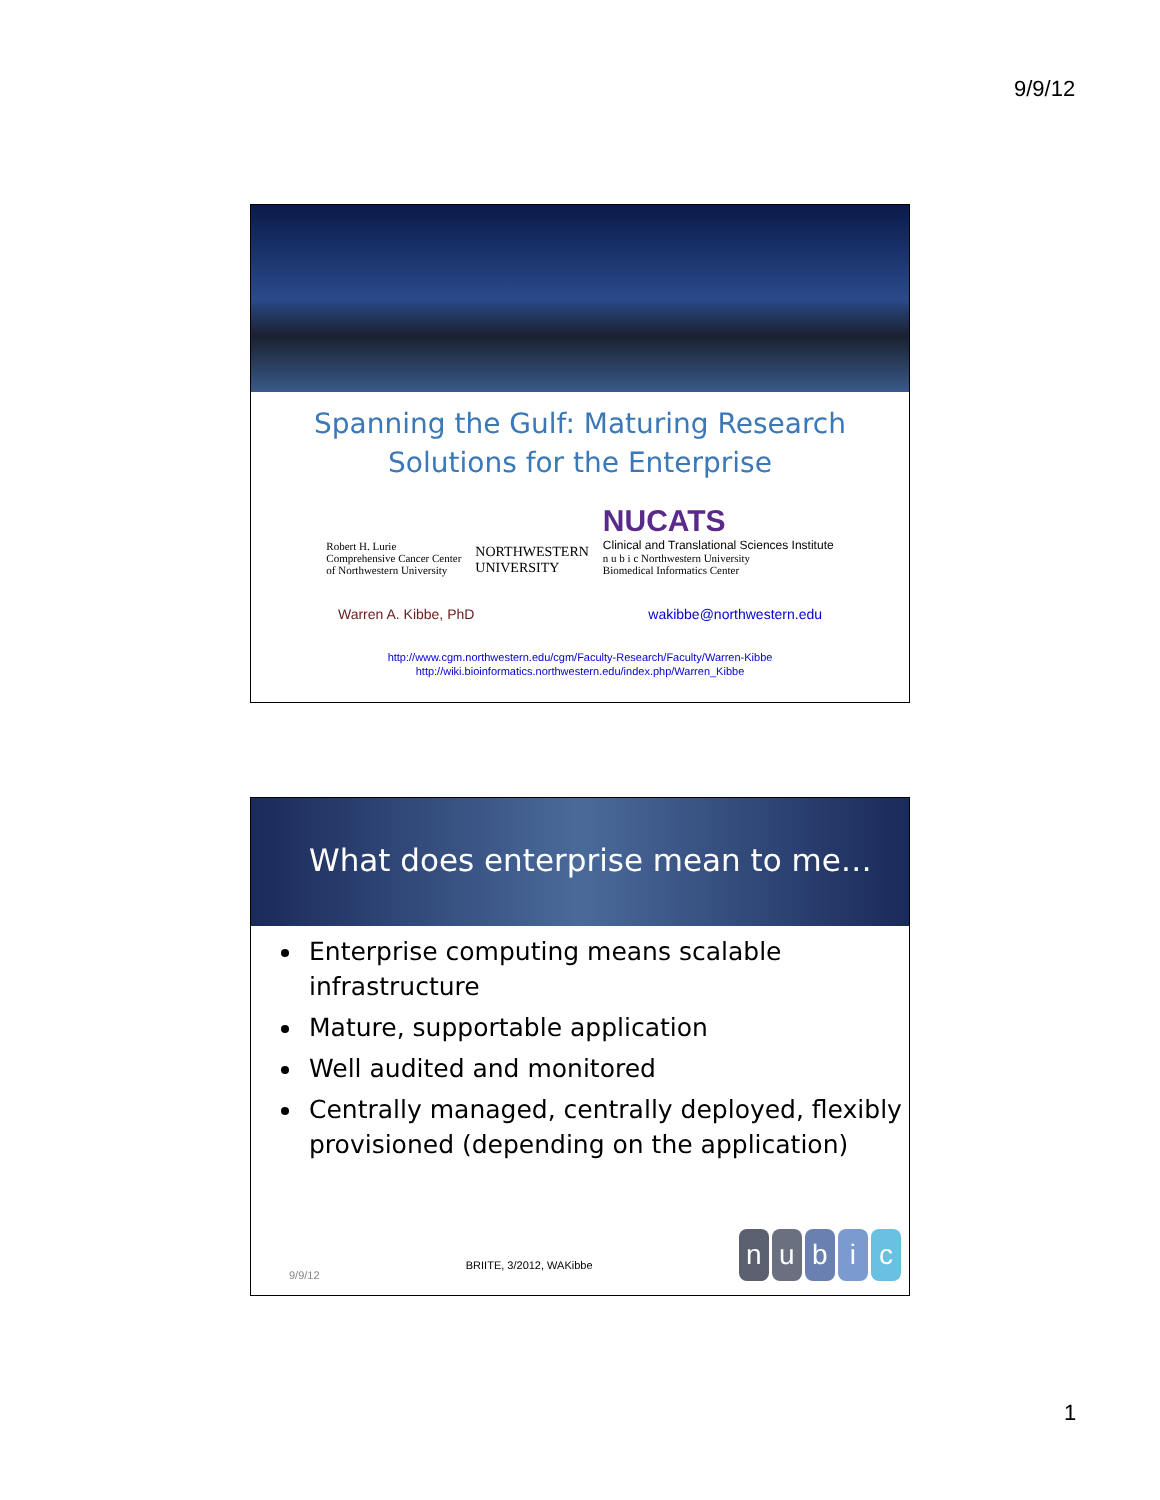9/9/12
Spanning the Gulf: Maturing Research
Solutions for the Enterprise
Robert H. Lurie
Comprehensive Cancer Center
of Northwestern University
NORTHWESTERN
UNIVERSITY
NUCATS
Clinical and Translational Sciences Institute
n u b i c Northwestern University
Biomedical Informatics Center
Warren A. Kibbe, PhD wakibbe@northwestern.edu
http://www.cgm.northwestern.edu/cgm/Faculty-Research/Faculty/Warren-Kibbe
http://wiki.bioinformatics.northwestern.edu/index.php/Warren_Kibbe
What does enterprise mean to me…
Enterprise computing means scalable infrastructure
Mature, supportable application
Well audited and monitored
Centrally managed, centrally deployed, flexibly provisioned (depending on the application)
9/9/12 BRIITE, 3/2012, WAKibbe
n u b i c
1